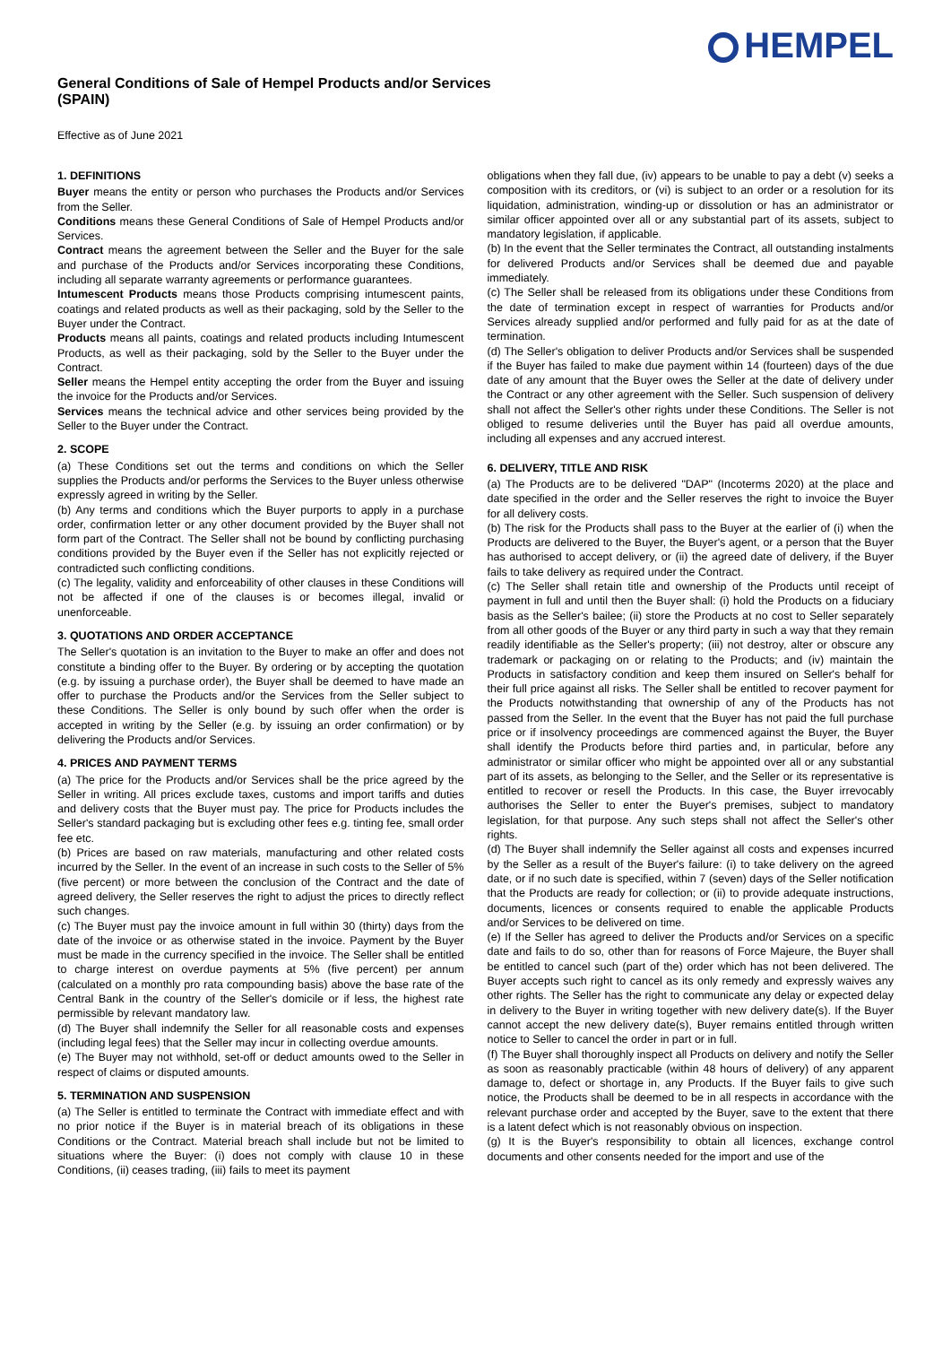HEMPEL
General Conditions of Sale of Hempel Products and/or Services
(SPAIN)
Effective as of June 2021
1. DEFINITIONS
Buyer means the entity or person who purchases the Products and/or Services from the Seller.
Conditions means these General Conditions of Sale of Hempel Products and/or Services.
Contract means the agreement between the Seller and the Buyer for the sale and purchase of the Products and/or Services incorporating these Conditions, including all separate warranty agreements or performance guarantees.
Intumescent Products means those Products comprising intumescent paints, coatings and related products as well as their packaging, sold by the Seller to the Buyer under the Contract.
Products means all paints, coatings and related products including Intumescent Products, as well as their packaging, sold by the Seller to the Buyer under the Contract.
Seller means the Hempel entity accepting the order from the Buyer and issuing the invoice for the Products and/or Services.
Services means the technical advice and other services being provided by the Seller to the Buyer under the Contract.
2. SCOPE
(a) These Conditions set out the terms and conditions on which the Seller supplies the Products and/or performs the Services to the Buyer unless otherwise expressly agreed in writing by the Seller.
(b) Any terms and conditions which the Buyer purports to apply in a purchase order, confirmation letter or any other document provided by the Buyer shall not form part of the Contract. The Seller shall not be bound by conflicting purchasing conditions provided by the Buyer even if the Seller has not explicitly rejected or contradicted such conflicting conditions.
(c) The legality, validity and enforceability of other clauses in these Conditions will not be affected if one of the clauses is or becomes illegal, invalid or unenforceable.
3. QUOTATIONS AND ORDER ACCEPTANCE
The Seller's quotation is an invitation to the Buyer to make an offer and does not constitute a binding offer to the Buyer. By ordering or by accepting the quotation (e.g. by issuing a purchase order), the Buyer shall be deemed to have made an offer to purchase the Products and/or the Services from the Seller subject to these Conditions. The Seller is only bound by such offer when the order is accepted in writing by the Seller (e.g. by issuing an order confirmation) or by delivering the Products and/or Services.
4. PRICES AND PAYMENT TERMS
(a) The price for the Products and/or Services shall be the price agreed by the Seller in writing. All prices exclude taxes, customs and import tariffs and duties and delivery costs that the Buyer must pay. The price for Products includes the Seller's standard packaging but is excluding other fees e.g. tinting fee, small order fee etc.
(b) Prices are based on raw materials, manufacturing and other related costs incurred by the Seller. In the event of an increase in such costs to the Seller of 5% (five percent) or more between the conclusion of the Contract and the date of agreed delivery, the Seller reserves the right to adjust the prices to directly reflect such changes.
(c) The Buyer must pay the invoice amount in full within 30 (thirty) days from the date of the invoice or as otherwise stated in the invoice. Payment by the Buyer must be made in the currency specified in the invoice. The Seller shall be entitled to charge interest on overdue payments at 5% (five percent) per annum (calculated on a monthly pro rata compounding basis) above the base rate of the Central Bank in the country of the Seller's domicile or if less, the highest rate permissible by relevant mandatory law.
(d) The Buyer shall indemnify the Seller for all reasonable costs and expenses (including legal fees) that the Seller may incur in collecting overdue amounts.
(e) The Buyer may not withhold, set-off or deduct amounts owed to the Seller in respect of claims or disputed amounts.
5. TERMINATION AND SUSPENSION
(a) The Seller is entitled to terminate the Contract with immediate effect and with no prior notice if the Buyer is in material breach of its obligations in these Conditions or the Contract. Material breach shall include but not be limited to situations where the Buyer: (i) does not comply with clause 10 in these Conditions, (ii) ceases trading, (iii) fails to meet its payment
obligations when they fall due, (iv) appears to be unable to pay a debt (v) seeks a composition with its creditors, or (vi) is subject to an order or a resolution for its liquidation, administration, winding-up or dissolution or has an administrator or similar officer appointed over all or any substantial part of its assets, subject to mandatory legislation, if applicable.
(b) In the event that the Seller terminates the Contract, all outstanding instalments for delivered Products and/or Services shall be deemed due and payable immediately.
(c) The Seller shall be released from its obligations under these Conditions from the date of termination except in respect of warranties for Products and/or Services already supplied and/or performed and fully paid for as at the date of termination.
(d) The Seller's obligation to deliver Products and/or Services shall be suspended if the Buyer has failed to make due payment within 14 (fourteen) days of the due date of any amount that the Buyer owes the Seller at the date of delivery under the Contract or any other agreement with the Seller. Such suspension of delivery shall not affect the Seller's other rights under these Conditions. The Seller is not obliged to resume deliveries until the Buyer has paid all overdue amounts, including all expenses and any accrued interest.
6. DELIVERY, TITLE AND RISK
(a) The Products are to be delivered "DAP" (Incoterms 2020) at the place and date specified in the order and the Seller reserves the right to invoice the Buyer for all delivery costs.
(b) The risk for the Products shall pass to the Buyer at the earlier of (i) when the Products are delivered to the Buyer, the Buyer's agent, or a person that the Buyer has authorised to accept delivery, or (ii) the agreed date of delivery, if the Buyer fails to take delivery as required under the Contract.
(c) The Seller shall retain title and ownership of the Products until receipt of payment in full and until then the Buyer shall: (i) hold the Products on a fiduciary basis as the Seller's bailee; (ii) store the Products at no cost to Seller separately from all other goods of the Buyer or any third party in such a way that they remain readily identifiable as the Seller's property; (iii) not destroy, alter or obscure any trademark or packaging on or relating to the Products; and (iv) maintain the Products in satisfactory condition and keep them insured on Seller's behalf for their full price against all risks. The Seller shall be entitled to recover payment for the Products notwithstanding that ownership of any of the Products has not passed from the Seller. In the event that the Buyer has not paid the full purchase price or if insolvency proceedings are commenced against the Buyer, the Buyer shall identify the Products before third parties and, in particular, before any administrator or similar officer who might be appointed over all or any substantial part of its assets, as belonging to the Seller, and the Seller or its representative is entitled to recover or resell the Products. In this case, the Buyer irrevocably authorises the Seller to enter the Buyer's premises, subject to mandatory legislation, for that purpose. Any such steps shall not affect the Seller's other rights.
(d) The Buyer shall indemnify the Seller against all costs and expenses incurred by the Seller as a result of the Buyer's failure: (i) to take delivery on the agreed date, or if no such date is specified, within 7 (seven) days of the Seller notification that the Products are ready for collection; or (ii) to provide adequate instructions, documents, licences or consents required to enable the applicable Products and/or Services to be delivered on time.
(e) If the Seller has agreed to deliver the Products and/or Services on a specific date and fails to do so, other than for reasons of Force Majeure, the Buyer shall be entitled to cancel such (part of the) order which has not been delivered. The Buyer accepts such right to cancel as its only remedy and expressly waives any other rights. The Seller has the right to communicate any delay or expected delay in delivery to the Buyer in writing together with new delivery date(s). If the Buyer cannot accept the new delivery date(s), Buyer remains entitled through written notice to Seller to cancel the order in part or in full.
(f) The Buyer shall thoroughly inspect all Products on delivery and notify the Seller as soon as reasonably practicable (within 48 hours of delivery) of any apparent damage to, defect or shortage in, any Products. If the Buyer fails to give such notice, the Products shall be deemed to be in all respects in accordance with the relevant purchase order and accepted by the Buyer, save to the extent that there is a latent defect which is not reasonably obvious on inspection.
(g) It is the Buyer's responsibility to obtain all licences, exchange control documents and other consents needed for the import and use of the